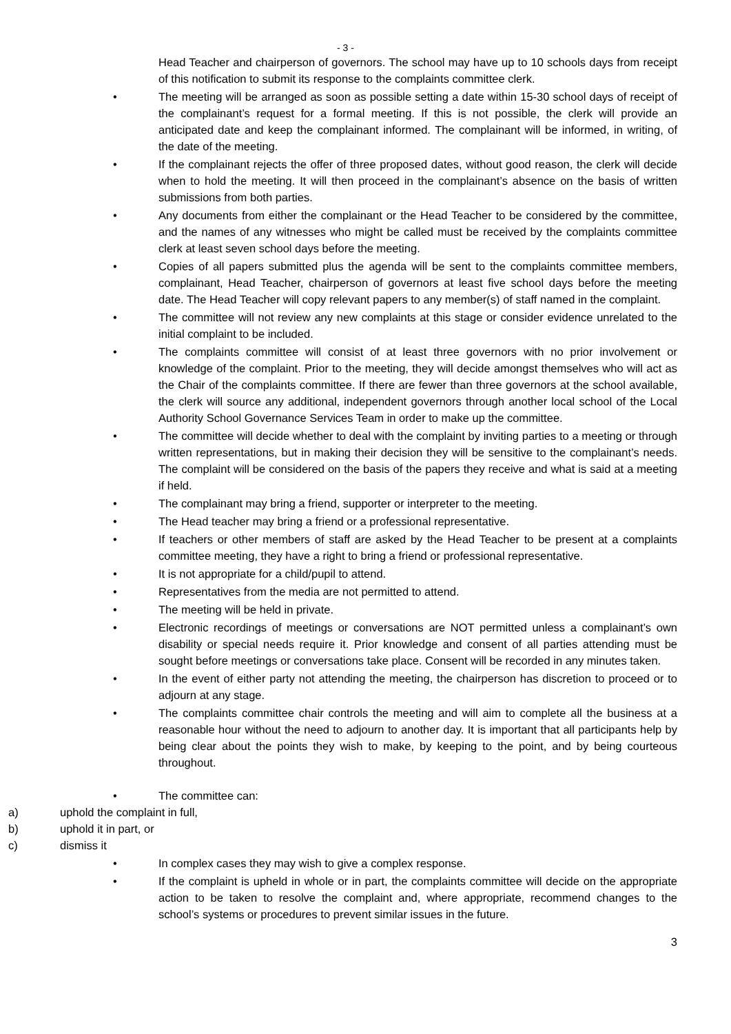- 3 -
Head Teacher and chairperson of governors. The school may have up to 10 schools days from receipt of this notification to submit its response to the complaints committee clerk.
• The meeting will be arranged as soon as possible setting a date within 15-30 school days of receipt of the complainant’s request for a formal meeting. If this is not possible, the clerk will provide an anticipated date and keep the complainant informed. The complainant will be informed, in writing, of the date of the meeting.
• If the complainant rejects the offer of three proposed dates, without good reason, the clerk will decide when to hold the meeting. It will then proceed in the complainant’s absence on the basis of written submissions from both parties.
• Any documents from either the complainant or the Head Teacher to be considered by the committee, and the names of any witnesses who might be called must be received by the complaints committee clerk at least seven school days before the meeting.
• Copies of all papers submitted plus the agenda will be sent to the complaints committee members, complainant, Head Teacher, chairperson of governors at least five school days before the meeting date. The Head Teacher will copy relevant papers to any member(s) of staff named in the complaint.
• The committee will not review any new complaints at this stage or consider evidence unrelated to the initial complaint to be included.
• The complaints committee will consist of at least three governors with no prior involvement or knowledge of the complaint. Prior to the meeting, they will decide amongst themselves who will act as the Chair of the complaints committee. If there are fewer than three governors at the school available, the clerk will source any additional, independent governors through another local school of the Local Authority School Governance Services Team in order to make up the committee.
• The committee will decide whether to deal with the complaint by inviting parties to a meeting or through written representations, but in making their decision they will be sensitive to the complainant’s needs. The complaint will be considered on the basis of the papers they receive and what is said at a meeting if held.
• The complainant may bring a friend, supporter or interpreter to the meeting.
• The Head teacher may bring a friend or a professional representative.
• If teachers or other members of staff are asked by the Head Teacher to be present at a complaints committee meeting, they have a right to bring a friend or professional representative.
• It is not appropriate for a child/pupil to attend.
• Representatives from the media are not permitted to attend.
• The meeting will be held in private.
• Electronic recordings of meetings or conversations are NOT permitted unless a complainant’s own disability or special needs require it. Prior knowledge and consent of all parties attending must be sought before meetings or conversations take place. Consent will be recorded in any minutes taken.
• In the event of either party not attending the meeting, the chairperson has discretion to proceed or to adjourn at any stage.
• The complaints committee chair controls the meeting and will aim to complete all the business at a reasonable hour without the need to adjourn to another day. It is important that all participants help by being clear about the points they wish to make, by keeping to the point, and by being courteous throughout.
• The committee can:
a) uphold the complaint in full,
b) uphold it in part, or
c) dismiss it
• In complex cases they may wish to give a complex response.
• If the complaint is upheld in whole or in part, the complaints committee will decide on the appropriate action to be taken to resolve the complaint and, where appropriate, recommend changes to the school’s systems or procedures to prevent similar issues in the future.
3